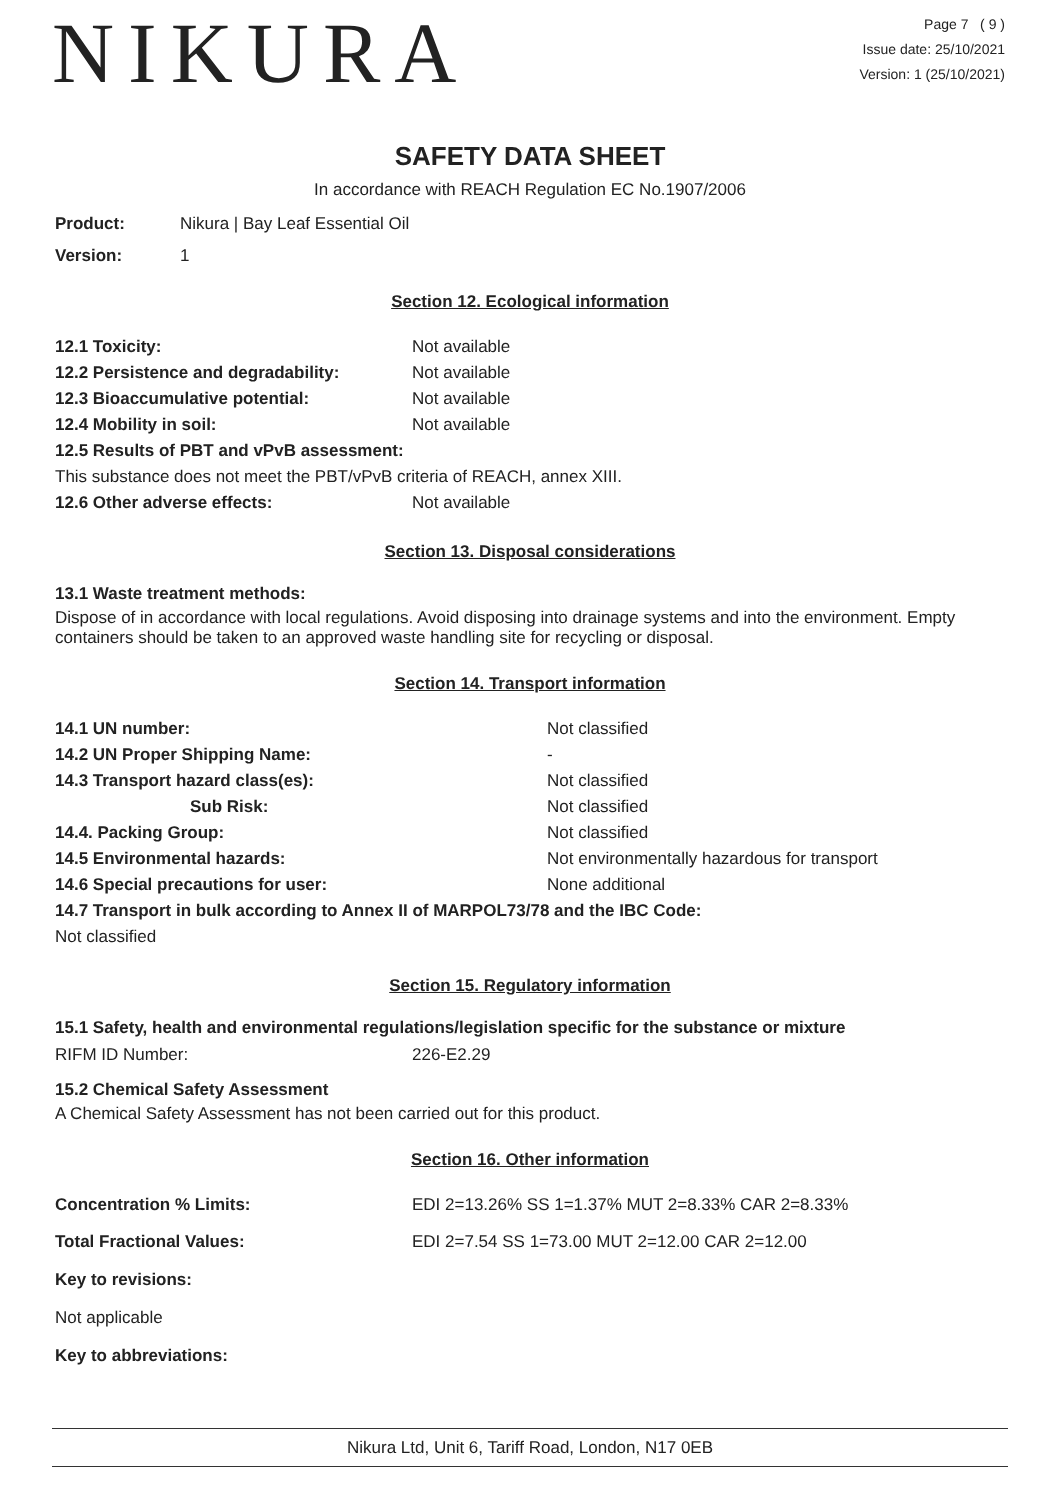NIKURA
Page 7 ( 9 )
Issue date: 25/10/2021
Version: 1 (25/10/2021)
SAFETY DATA SHEET
In accordance with REACH Regulation EC No.1907/2006
Product: Nikura | Bay Leaf Essential Oil
Version: 1
Section 12. Ecological information
| 12.1 Toxicity: | Not available |
| 12.2 Persistence and degradability: | Not available |
| 12.3 Bioaccumulative potential: | Not available |
| 12.4 Mobility in soil: | Not available |
| 12.5 Results of PBT and vPvB assessment: | |
| This substance does not meet the PBT/vPvB criteria of REACH, annex XIII. | |
| 12.6 Other adverse effects: | Not available |
Section 13. Disposal considerations
13.1 Waste treatment methods:
Dispose of in accordance with local regulations. Avoid disposing into drainage systems and into the environment. Empty containers should be taken to an approved waste handling site for recycling or disposal.
Section 14. Transport information
| 14.1 UN number: | Not classified |
| 14.2 UN Proper Shipping Name: | - |
| 14.3 Transport hazard class(es): | Not classified |
| Sub Risk: | Not classified |
| 14.4. Packing Group: | Not classified |
| 14.5 Environmental hazards: | Not environmentally hazardous for transport |
| 14.6 Special precautions for user: | None additional |
| 14.7 Transport in bulk according to Annex II of MARPOL73/78 and the IBC Code: | |
| Not classified | |
Section 15. Regulatory information
15.1 Safety, health and environmental regulations/legislation specific for the substance or mixture
| RIFM ID Number: | 226-E2.29 |
15.2 Chemical Safety Assessment
A Chemical Safety Assessment has not been carried out for this product.
Section 16. Other information
| Concentration % Limits: | EDI 2=13.26% SS 1=1.37% MUT 2=8.33% CAR 2=8.33% |
| Total Fractional Values: | EDI 2=7.54 SS 1=73.00 MUT 2=12.00 CAR 2=12.00 |
Key to revisions:
Not applicable
Key to abbreviations:
Nikura Ltd, Unit 6, Tariff Road, London, N17 0EB